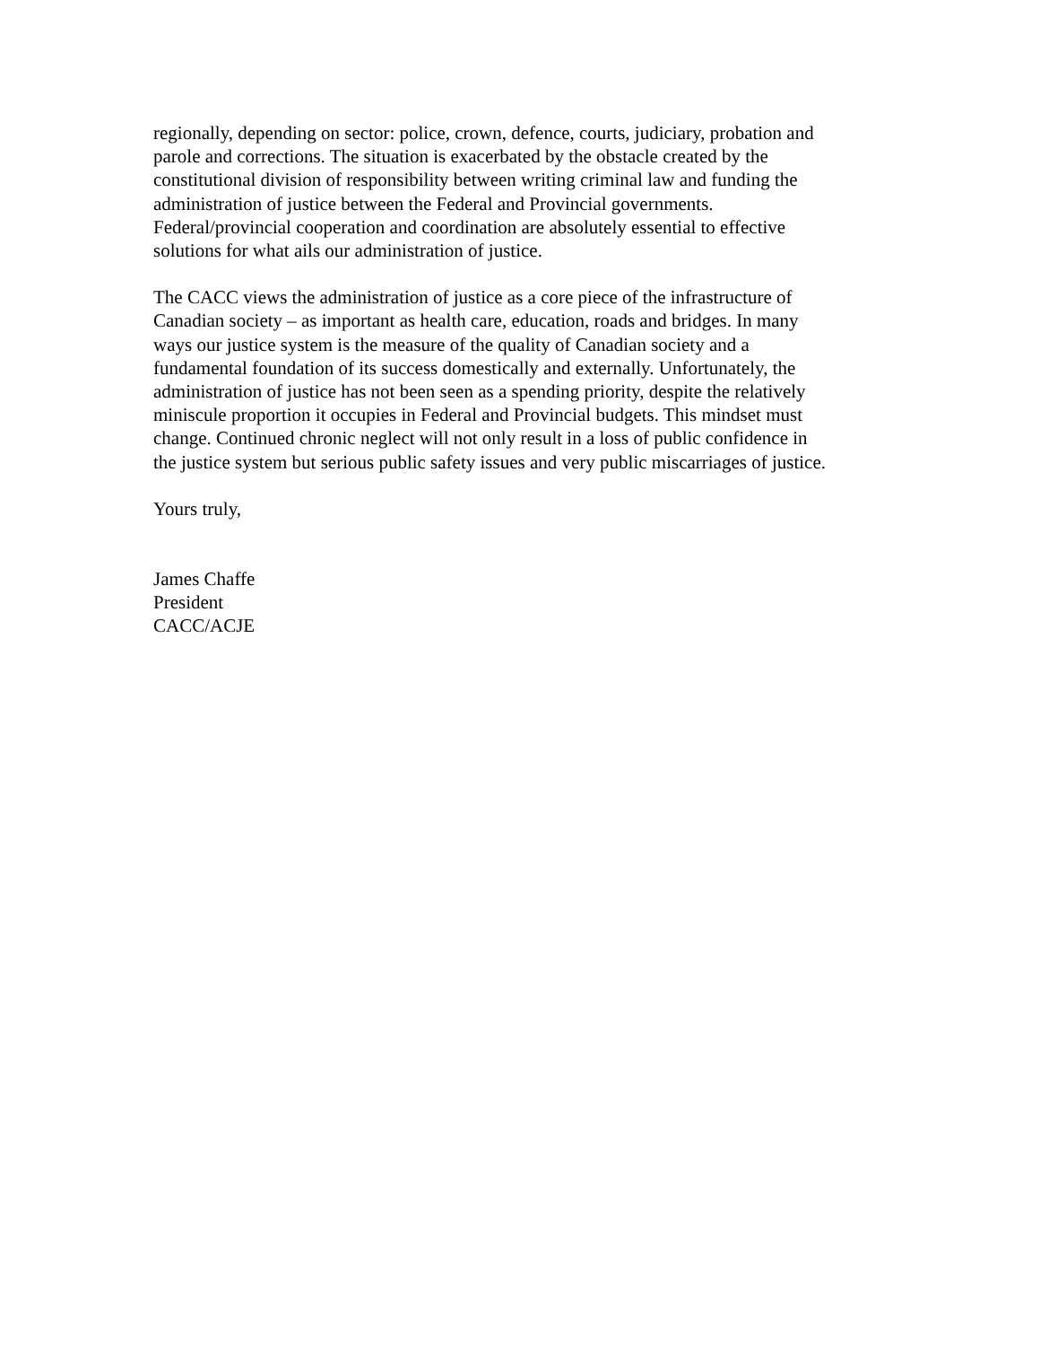regionally, depending on sector: police, crown, defence, courts, judiciary, probation and
parole and corrections. The situation is exacerbated by the obstacle created by the
constitutional division of responsibility between writing criminal law and funding the
administration of justice between the Federal and Provincial governments.
Federal/provincial cooperation and coordination are absolutely essential to effective
solutions for what ails our administration of justice.
The CACC views the administration of justice as a core piece of the infrastructure of
Canadian society – as important as health care, education, roads and bridges. In many
ways our justice system is the measure of the quality of Canadian society and a
fundamental foundation of its success domestically and externally. Unfortunately, the
administration of justice has not been seen as a spending priority, despite the relatively
miniscule proportion it occupies in Federal and Provincial budgets. This mindset must
change. Continued chronic neglect will not only result in a loss of public confidence in
the justice system but serious public safety issues and very public miscarriages of justice.
Yours truly,
James Chaffe
President
CACC/ACJE